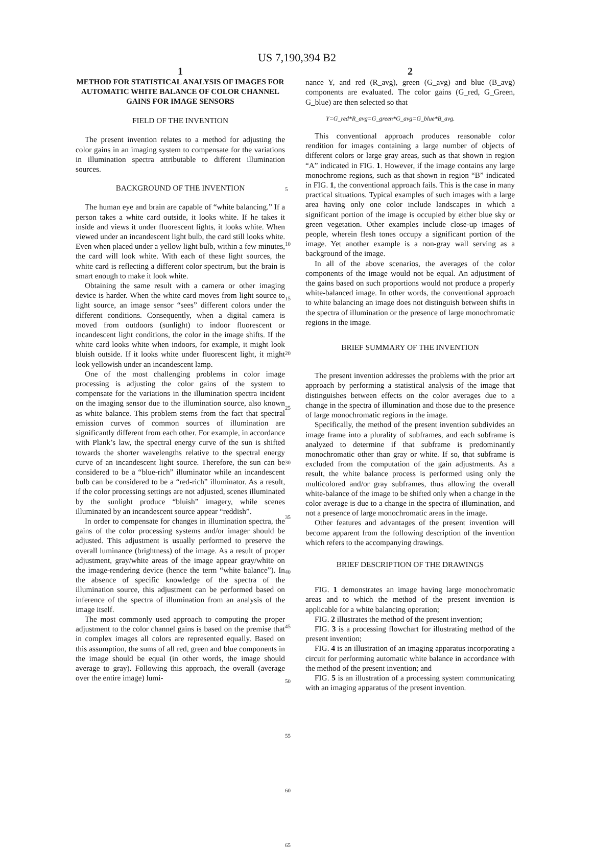US 7,190,394 B2
1
METHOD FOR STATISTICAL ANALYSIS OF IMAGES FOR AUTOMATIC WHITE BALANCE OF COLOR CHANNEL GAINS FOR IMAGE SENSORS
FIELD OF THE INVENTION
The present invention relates to a method for adjusting the color gains in an imaging system to compensate for the variations in illumination spectra attributable to different illumination sources.
BACKGROUND OF THE INVENTION
The human eye and brain are capable of “white balancing.” If a person takes a white card outside, it looks white. If he takes it inside and views it under fluorescent lights, it looks white. When viewed under an incandescent light bulb, the card still looks white. Even when placed under a yellow light bulb, within a few minutes, the card will look white. With each of these light sources, the white card is reflecting a different color spectrum, but the brain is smart enough to make it look white.
Obtaining the same result with a camera or other imaging device is harder. When the white card moves from light source to light source, an image sensor “sees” different colors under the different conditions. Consequently, when a digital camera is moved from outdoors (sunlight) to indoor fluorescent or incandescent light conditions, the color in the image shifts. If the white card looks white when indoors, for example, it might look bluish outside. If it looks white under fluorescent light, it might look yellowish under an incandescent lamp.
One of the most challenging problems in color image processing is adjusting the color gains of the system to compensate for the variations in the illumination spectra incident on the imaging sensor due to the illumination source, also known as white balance. This problem stems from the fact that spectral emission curves of common sources of illumination are significantly different from each other. For example, in accordance with Plank’s law, the spectral energy curve of the sun is shifted towards the shorter wavelengths relative to the spectral energy curve of an incandescent light source. Therefore, the sun can be considered to be a “blue-rich” illuminator while an incandescent bulb can be considered to be a “red-rich” illuminator. As a result, if the color processing settings are not adjusted, scenes illuminated by the sunlight produce “bluish” imagery, while scenes illuminated by an incandescent source appear “reddish”.
In order to compensate for changes in illumination spectra, the gains of the color processing systems and/or imager should be adjusted. This adjustment is usually performed to preserve the overall luminance (brightness) of the image. As a result of proper adjustment, gray/white areas of the image appear gray/white on the image-rendering device (hence the term “white balance”). In the absence of specific knowledge of the spectra of the illumination source, this adjustment can be performed based on inference of the spectra of illumination from an analysis of the image itself.
The most commonly used approach to computing the proper adjustment to the color channel gains is based on the premise that in complex images all colors are represented equally. Based on this assumption, the sums of all red, green and blue components in the image should be equal (in other words, the image should average to gray). Following this approach, the overall (average over the entire image) lumi-
5
10
15
20
25
30
35
40
45
50
55
60
65
2
nance Y, and red (R_avg), green (G_avg) and blue (B_avg) components are evaluated. The color gains (G_red, G_Green, G_blue) are then selected so that
Y=G_red*R_avg=G_green*G_avg=G_blue*B_avg.
This conventional approach produces reasonable color rendition for images containing a large number of objects of different colors or large gray areas, such as that shown in region “A” indicated in FIG. 1. However, if the image contains any large monochrome regions, such as that shown in region “B” indicated in FIG. 1, the conventional approach fails. This is the case in many practical situations. Typical examples of such images with a large area having only one color include landscapes in which a significant portion of the image is occupied by either blue sky or green vegetation. Other examples include close-up images of people, wherein flesh tones occupy a significant portion of the image. Yet another example is a non-gray wall serving as a background of the image.
In all of the above scenarios, the averages of the color components of the image would not be equal. An adjustment of the gains based on such proportions would not produce a properly white-balanced image. In other words, the conventional approach to white balancing an image does not distinguish between shifts in the spectra of illumination or the presence of large monochromatic regions in the image.
BRIEF SUMMARY OF THE INVENTION
The present invention addresses the problems with the prior art approach by performing a statistical analysis of the image that distinguishes between effects on the color averages due to a change in the spectra of illumination and those due to the presence of large monochromatic regions in the image.
Specifically, the method of the present invention subdivides an image frame into a plurality of subframes, and each subframe is analyzed to determine if that subframe is predominantly monochromatic other than gray or white. If so, that subframe is excluded from the computation of the gain adjustments. As a result, the white balance process is performed using only the multicolored and/or gray subframes, thus allowing the overall white-balance of the image to be shifted only when a change in the color average is due to a change in the spectra of illumination, and not a presence of large monochromatic areas in the image.
Other features and advantages of the present invention will become apparent from the following description of the invention which refers to the accompanying drawings.
BRIEF DESCRIPTION OF THE DRAWINGS
FIG. 1 demonstrates an image having large monochromatic areas and to which the method of the present invention is applicable for a white balancing operation;
FIG. 2 illustrates the method of the present invention;
FIG. 3 is a processing flowchart for illustrating method of the present invention;
FIG. 4 is an illustration of an imaging apparatus incorporating a circuit for performing automatic white balance in accordance with the method of the present invention; and
FIG. 5 is an illustration of a processing system communicating with an imaging apparatus of the present invention.